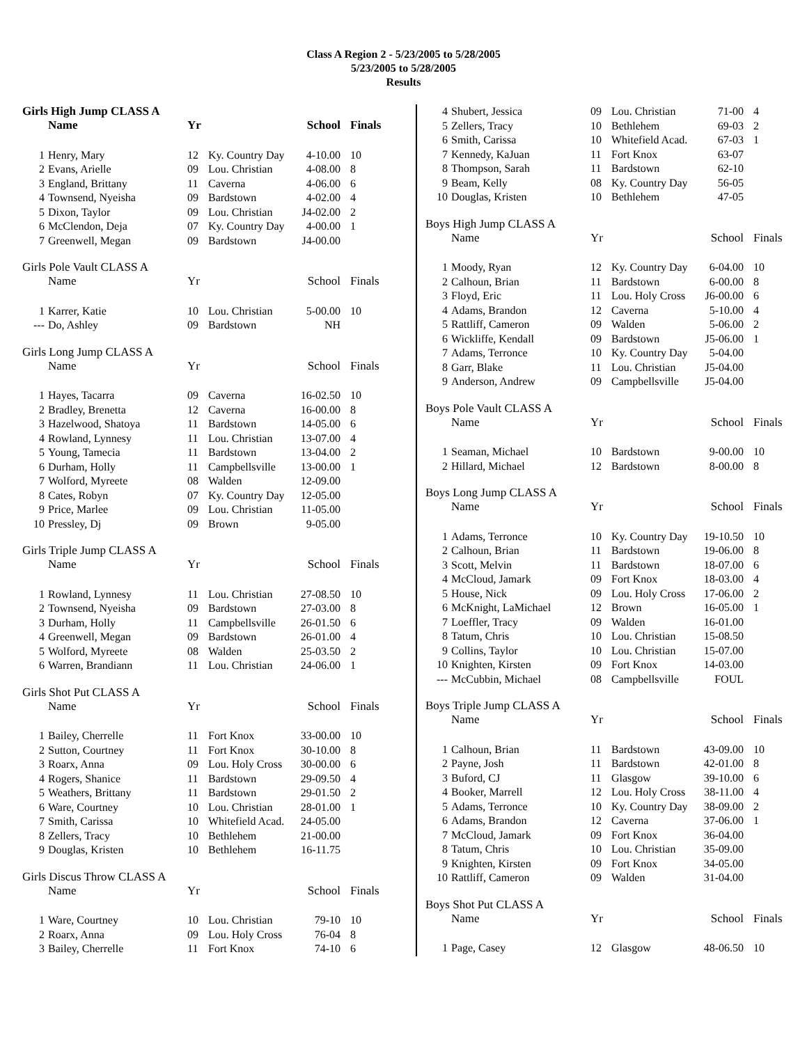Class A Region 2 - 5/23/2005 to 5/28/2005
5/23/2005 to 5/28/2005
Results
Girls High Jump CLASS A
| | Name | Yr | | School | Finals |
| --- | --- | --- | --- | --- | --- |
| 1 | Henry, Mary | 12 | Ky. Country Day | 4-10.00 | 10 |
| 2 | Evans, Arielle | 09 | Lou. Christian | 4-08.00 | 8 |
| 3 | England, Brittany | 11 | Caverna | 4-06.00 | 6 |
| 4 | Townsend, Nyeisha | 09 | Bardstown | 4-02.00 | 4 |
| 5 | Dixon, Taylor | 09 | Lou. Christian | J4-02.00 | 2 |
| 6 | McClendon, Deja | 07 | Ky. Country Day | 4-00.00 | 1 |
| 7 | Greenwell, Megan | 09 | Bardstown | J4-00.00 | |
Girls Pole Vault CLASS A
| | Name | Yr | | School | Finals |
| --- | --- | --- | --- | --- | --- |
| 1 | Karrer, Katie | 10 | Lou. Christian | 5-00.00 | 10 |
| --- | Do, Ashley | 09 | Bardstown | NH | |
Girls Long Jump CLASS A
| | Name | Yr | | School | Finals |
| --- | --- | --- | --- | --- | --- |
| 1 | Hayes, Tacarra | 09 | Caverna | 16-02.50 | 10 |
| 2 | Bradley, Brenetta | 12 | Caverna | 16-00.00 | 8 |
| 3 | Hazelwood, Shatoya | 11 | Bardstown | 14-05.00 | 6 |
| 4 | Rowland, Lynnesy | 11 | Lou. Christian | 13-07.00 | 4 |
| 5 | Young, Tamecia | 11 | Bardstown | 13-04.00 | 2 |
| 6 | Durham, Holly | 11 | Campbellsville | 13-00.00 | 1 |
| 7 | Wolford, Myreete | 08 | Walden | 12-09.00 | |
| 8 | Cates, Robyn | 07 | Ky. Country Day | 12-05.00 | |
| 9 | Price, Marlee | 09 | Lou. Christian | 11-05.00 | |
| 10 | Pressley, Dj | 09 | Brown | 9-05.00 | |
Girls Triple Jump CLASS A
| | Name | Yr | | School | Finals |
| --- | --- | --- | --- | --- | --- |
| 1 | Rowland, Lynnesy | 11 | Lou. Christian | 27-08.50 | 10 |
| 2 | Townsend, Nyeisha | 09 | Bardstown | 27-03.00 | 8 |
| 3 | Durham, Holly | 11 | Campbellsville | 26-01.50 | 6 |
| 4 | Greenwell, Megan | 09 | Bardstown | 26-01.00 | 4 |
| 5 | Wolford, Myreete | 08 | Walden | 25-03.50 | 2 |
| 6 | Warren, Brandiann | 11 | Lou. Christian | 24-06.00 | 1 |
Girls Shot Put CLASS A
| | Name | Yr | | School | Finals |
| --- | --- | --- | --- | --- | --- |
| 1 | Bailey, Cherrelle | 11 | Fort Knox | 33-00.00 | 10 |
| 2 | Sutton, Courtney | 11 | Fort Knox | 30-10.00 | 8 |
| 3 | Roarx, Anna | 09 | Lou. Holy Cross | 30-00.00 | 6 |
| 4 | Rogers, Shanice | 11 | Bardstown | 29-09.50 | 4 |
| 5 | Weathers, Brittany | 11 | Bardstown | 29-01.50 | 2 |
| 6 | Ware, Courtney | 10 | Lou. Christian | 28-01.00 | 1 |
| 7 | Smith, Carissa | 10 | Whitefield Acad. | 24-05.00 | |
| 8 | Zellers, Tracy | 10 | Bethlehem | 21-00.00 | |
| 9 | Douglas, Kristen | 10 | Bethlehem | 16-11.75 | |
Girls Discus Throw CLASS A
| | Name | Yr | | School | Finals |
| --- | --- | --- | --- | --- | --- |
| 1 | Ware, Courtney | 10 | Lou. Christian | 79-10 | 10 |
| 2 | Roarx, Anna | 09 | Lou. Holy Cross | 76-04 | 8 |
| 3 | Bailey, Cherrelle | 11 | Fort Knox | 74-10 | 6 |
| 4 | Shubert, Jessica | 09 | Lou. Christian | 71-00 | 4 |
| 5 | Zellers, Tracy | 10 | Bethlehem | 69-03 | 2 |
| 6 | Smith, Carissa | 10 | Whitefield Acad. | 67-03 | 1 |
| 7 | Kennedy, KaJuan | 11 | Fort Knox | 63-07 | |
| 8 | Thompson, Sarah | 11 | Bardstown | 62-10 | |
| 9 | Beam, Kelly | 08 | Ky. Country Day | 56-05 | |
| 10 | Douglas, Kristen | 10 | Bethlehem | 47-05 | |
Boys High Jump CLASS A
| | Name | Yr | | School | Finals |
| --- | --- | --- | --- | --- | --- |
| 1 | Moody, Ryan | 12 | Ky. Country Day | 6-04.00 | 10 |
| 2 | Calhoun, Brian | 11 | Bardstown | 6-00.00 | 8 |
| 3 | Floyd, Eric | 11 | Lou. Holy Cross | J6-00.00 | 6 |
| 4 | Adams, Brandon | 12 | Caverna | 5-10.00 | 4 |
| 5 | Rattliff, Cameron | 09 | Walden | 5-06.00 | 2 |
| 6 | Wickliffe, Kendall | 09 | Bardstown | J5-06.00 | 1 |
| 7 | Adams, Terronce | 10 | Ky. Country Day | 5-04.00 | |
| 8 | Garr, Blake | 11 | Lou. Christian | J5-04.00 | |
| 9 | Anderson, Andrew | 09 | Campbellsville | J5-04.00 | |
Boys Pole Vault CLASS A
| | Name | Yr | | School | Finals |
| --- | --- | --- | --- | --- | --- |
| 1 | Seaman, Michael | 10 | Bardstown | 9-00.00 | 10 |
| 2 | Hillard, Michael | 12 | Bardstown | 8-00.00 | 8 |
Boys Long Jump CLASS A
| | Name | Yr | | School | Finals |
| --- | --- | --- | --- | --- | --- |
| 1 | Adams, Terronce | 10 | Ky. Country Day | 19-10.50 | 10 |
| 2 | Calhoun, Brian | 11 | Bardstown | 19-06.00 | 8 |
| 3 | Scott, Melvin | 11 | Bardstown | 18-07.00 | 6 |
| 4 | McCloud, Jamark | 09 | Fort Knox | 18-03.00 | 4 |
| 5 | House, Nick | 09 | Lou. Holy Cross | 17-06.00 | 2 |
| 6 | McKnight, LaMichael | 12 | Brown | 16-05.00 | 1 |
| 7 | Loeffler, Tracy | 09 | Walden | 16-01.00 | |
| 8 | Tatum, Chris | 10 | Lou. Christian | 15-08.50 | |
| 9 | Collins, Taylor | 10 | Lou. Christian | 15-07.00 | |
| 10 | Knighten, Kirsten | 09 | Fort Knox | 14-03.00 | |
| --- | McCubbin, Michael | 08 | Campbellsville | FOUL | |
Boys Triple Jump CLASS A
| | Name | Yr | | School | Finals |
| --- | --- | --- | --- | --- | --- |
| 1 | Calhoun, Brian | 11 | Bardstown | 43-09.00 | 10 |
| 2 | Payne, Josh | 11 | Bardstown | 42-01.00 | 8 |
| 3 | Buford, CJ | 11 | Glasgow | 39-10.00 | 6 |
| 4 | Booker, Marrell | 12 | Lou. Holy Cross | 38-11.00 | 4 |
| 5 | Adams, Terronce | 10 | Ky. Country Day | 38-09.00 | 2 |
| 6 | Adams, Brandon | 12 | Caverna | 37-06.00 | 1 |
| 7 | McCloud, Jamark | 09 | Fort Knox | 36-04.00 | |
| 8 | Tatum, Chris | 10 | Lou. Christian | 35-09.00 | |
| 9 | Knighten, Kirsten | 09 | Fort Knox | 34-05.00 | |
| 10 | Rattliff, Cameron | 09 | Walden | 31-04.00 | |
Boys Shot Put CLASS A
| | Name | Yr | | School | Finals |
| --- | --- | --- | --- | --- | --- |
| 1 | Page, Casey | 12 | Glasgow | 48-06.50 | 10 |